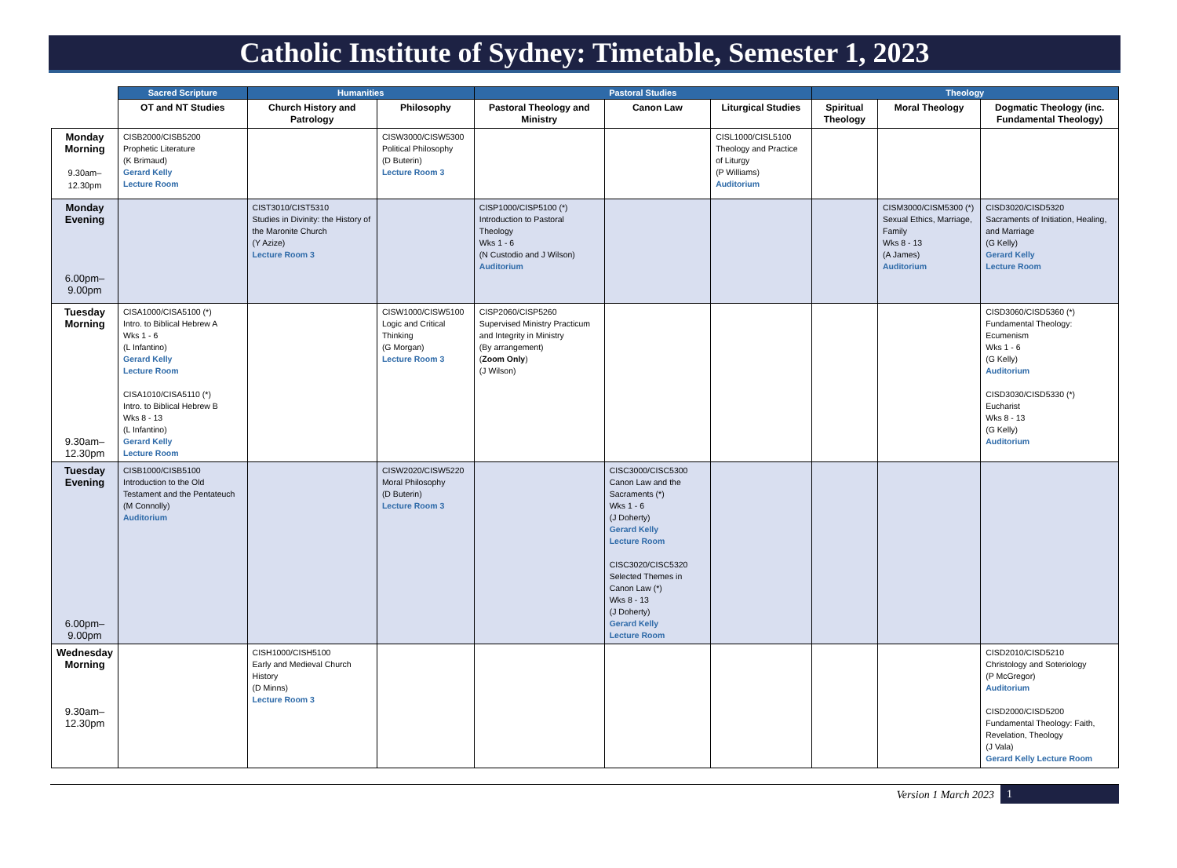Catholic Institute of Sydney: Timetable, Semester 1, 2023
| | Sacred Scripture | Humanities | | Pastoral Studies | | | Theology | | |
| --- | --- | --- | --- | --- | --- | --- | --- | --- | --- |
| | OT and NT Studies | Church History and Patrology | Philosophy | Pastoral Theology and Ministry | Canon Law | Liturgical Studies | Spiritual Theology | Moral Theology | Dogmatic Theology (inc. Fundamental Theology) |
| Monday Morning 9.30am– 12.30pm | CISB2000/CISB5200 Prophetic Literature (K Brimaud) Gerard Kelly Lecture Room | | CISW3000/CISW5300 Political Philosophy (D Buterin) Lecture Room 3 | | | CISL1000/CISL5100 Theology and Practice of Liturgy (P Williams) Auditorium | | | |
| Monday Evening 6.00pm– 9.00pm | | CIST3010/CIST5310 Studies in Divinity: the History of the Maronite Church (Y Azize) Lecture Room 3 | | CISP1000/CISP5100 (*) Introduction to Pastoral Theology Wks 1 - 6 (N Custodio and J Wilson) Auditorium | | | | CISM3000/CISM5300 (*) Sexual Ethics, Marriage, Family Wks 8 - 13 (A James) Auditorium | CISD3020/CISD5320 Sacraments of Initiation, Healing, and Marriage (G Kelly) Gerard Kelly Lecture Room |
| Tuesday Morning 9.30am– 12.30pm | CISA1000/CISA5100 (*) Intro. to Biblical Hebrew A Wks 1 - 6 (L Infantino) Gerard Kelly Lecture Room CISA1010/CISA5110 (*) Intro. to Biblical Hebrew B Wks 8 - 13 (L Infantino) Gerard Kelly Lecture Room | | CISW1000/CISW5100 Logic and Critical Thinking (G Morgan) Lecture Room 3 | CISP2060/CISP5260 Supervised Ministry Practicum and Integrity in Ministry (By arrangement) ( Zoom Only ) (J Wilson) | | | | | CISD3060/CISD5360 (*) Fundamental Theology: Ecumenism Wks 1 - 6 (G Kelly) Auditorium CISD3030/CISD5330 (*) Eucharist Wks 8 - 13 (G Kelly) Auditorium |
| Tuesday Evening 6.00pm– 9.00pm | CISB1000/CISB5100 Introduction to the Old Testament and the Pentateuch (M Connolly) Auditorium | | CISW2020/CISW5220 Moral Philosophy (D Buterin) Lecture Room 3 | | CISC3000/CISC5300 Canon Law and the Sacraments (*) Wks 1 - 6 (J Doherty) Gerard Kelly Lecture Room CISC3020/CISC5320 Selected Themes in Canon Law (*) Wks 8 - 13 (J Doherty) Gerard Kelly Lecture Room | | | | |
| Wednesday Morning 9.30am– 12.30pm | | CISH1000/CISH5100 Early and Medieval Church History (D Minns) Lecture Room 3 | | | | | | | CISD2010/CISD5210 Christology and Soteriology (P McGregor) Auditorium CISD2000/CISD5200 Fundamental Theology: Faith, Revelation, Theology (J Vala) Gerard Kelly Lecture Room |
Version 1 March 2023 1